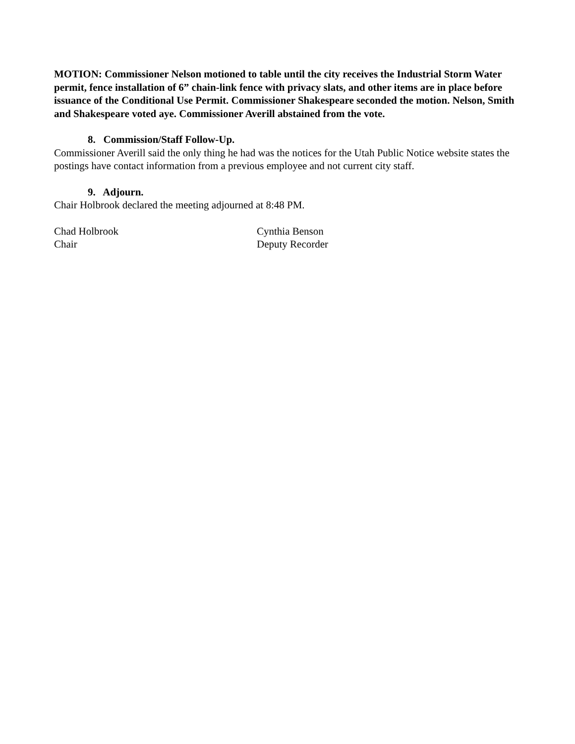MOTION: Commissioner Nelson motioned to table until the city receives the Industrial Storm Water permit, fence installation of 6” chain-link fence with privacy slats, and other items are in place before issuance of the Conditional Use Permit. Commissioner Shakespeare seconded the motion. Nelson, Smith and Shakespeare voted aye. Commissioner Averill abstained from the vote.
8. Commission/Staff Follow-Up.
Commissioner Averill said the only thing he had was the notices for the Utah Public Notice website states the postings have contact information from a previous employee and not current city staff.
9. Adjourn.
Chair Holbrook declared the meeting adjourned at 8:48 PM.
Chad Holbrook
Chair
Cynthia Benson
Deputy Recorder